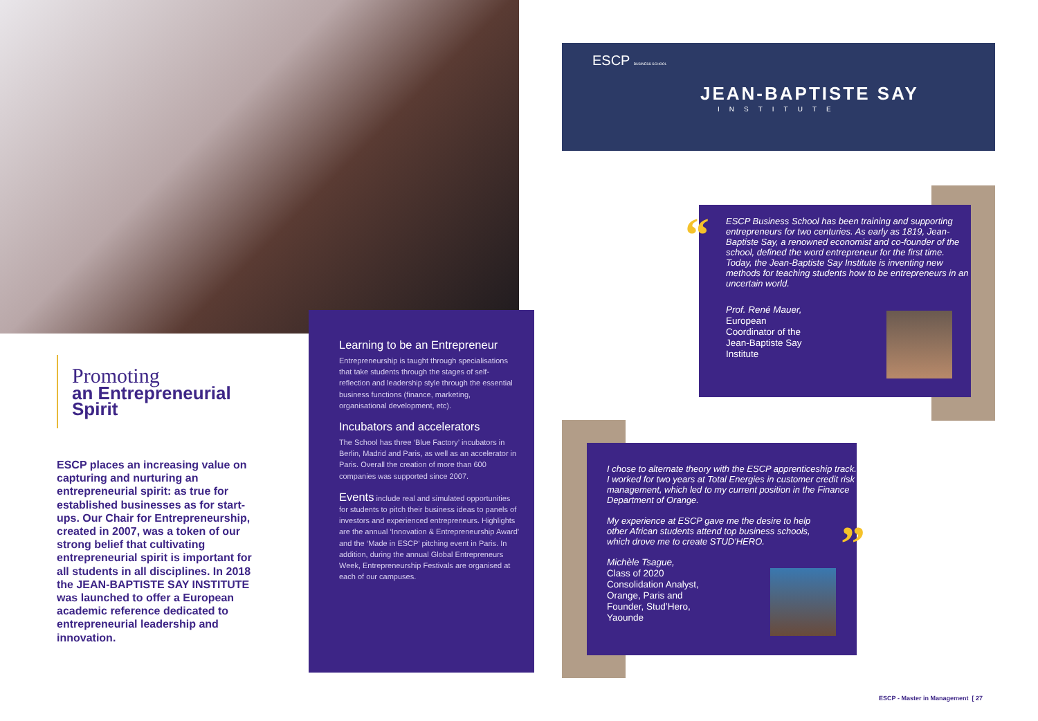Promoting
an Entrepreneurial Spirit
ESCP places an increasing value on capturing and nurturing an entrepreneurial spirit: as true for established businesses as for start-ups. Our Chair for Entrepreneurship, created in 2007, was a token of our strong belief that cultivating entrepreneurial spirit is important for all students in all disciplines. In 2018 the JEAN-BAPTISTE SAY INSTITUTE was launched to offer a European academic reference dedicated to entrepreneurial leadership and innovation.
Learning to be an Entrepreneur
Entrepreneurship is taught through specialisations that take students through the stages of self-reflection and leadership style through the essential business functions (finance, marketing, organisational development, etc).
Incubators and accelerators
The School has three ‘Blue Factory’ incubators in Berlin, Madrid and Paris, as well as an accelerator in Paris. Overall the creation of more than 600 companies was supported since 2007.
Events include real and simulated opportunities for students to pitch their business ideas to panels of investors and experienced entrepreneurs. Highlights are the annual ‘Innovation & Entrepreneurship Award’ and the ‘Made in ESCP’ pitching event in Paris. In addition, during the annual Global Entrepreneurs Week, Entrepreneurship Festivals are organised at each of our campuses.
ESCP BUSINESS SCHOOL
JEAN-BAPTISTE SAY
INSTITUTE
ESCP Business School has been training and supporting entrepreneurs for two centuries. As early as 1819, Jean-Baptiste Say, a renowned economist and co-founder of the school, defined the word entrepreneur for the first time. Today, the Jean-Baptiste Say Institute is inventing new methods for teaching students how to be entrepreneurs in an uncertain world.
Prof. René Mauer,
European Coordinator of the Jean-Baptiste Say Institute
“
I chose to alternate theory with the ESCP apprenticeship track. I worked for two years at Total Energies in customer credit risk management, which led to my current position in the Finance Department of Orange.
My experience at ESCP gave me the desire to help other African students attend top business schools, which drove me to create STUD'HERO.
Michèle Tsague,
Class of 2020 Consolidation Analyst, Orange, Paris and Founder, Stud’Hero, Yaounde
”
ESCP - Master in Management [ 27